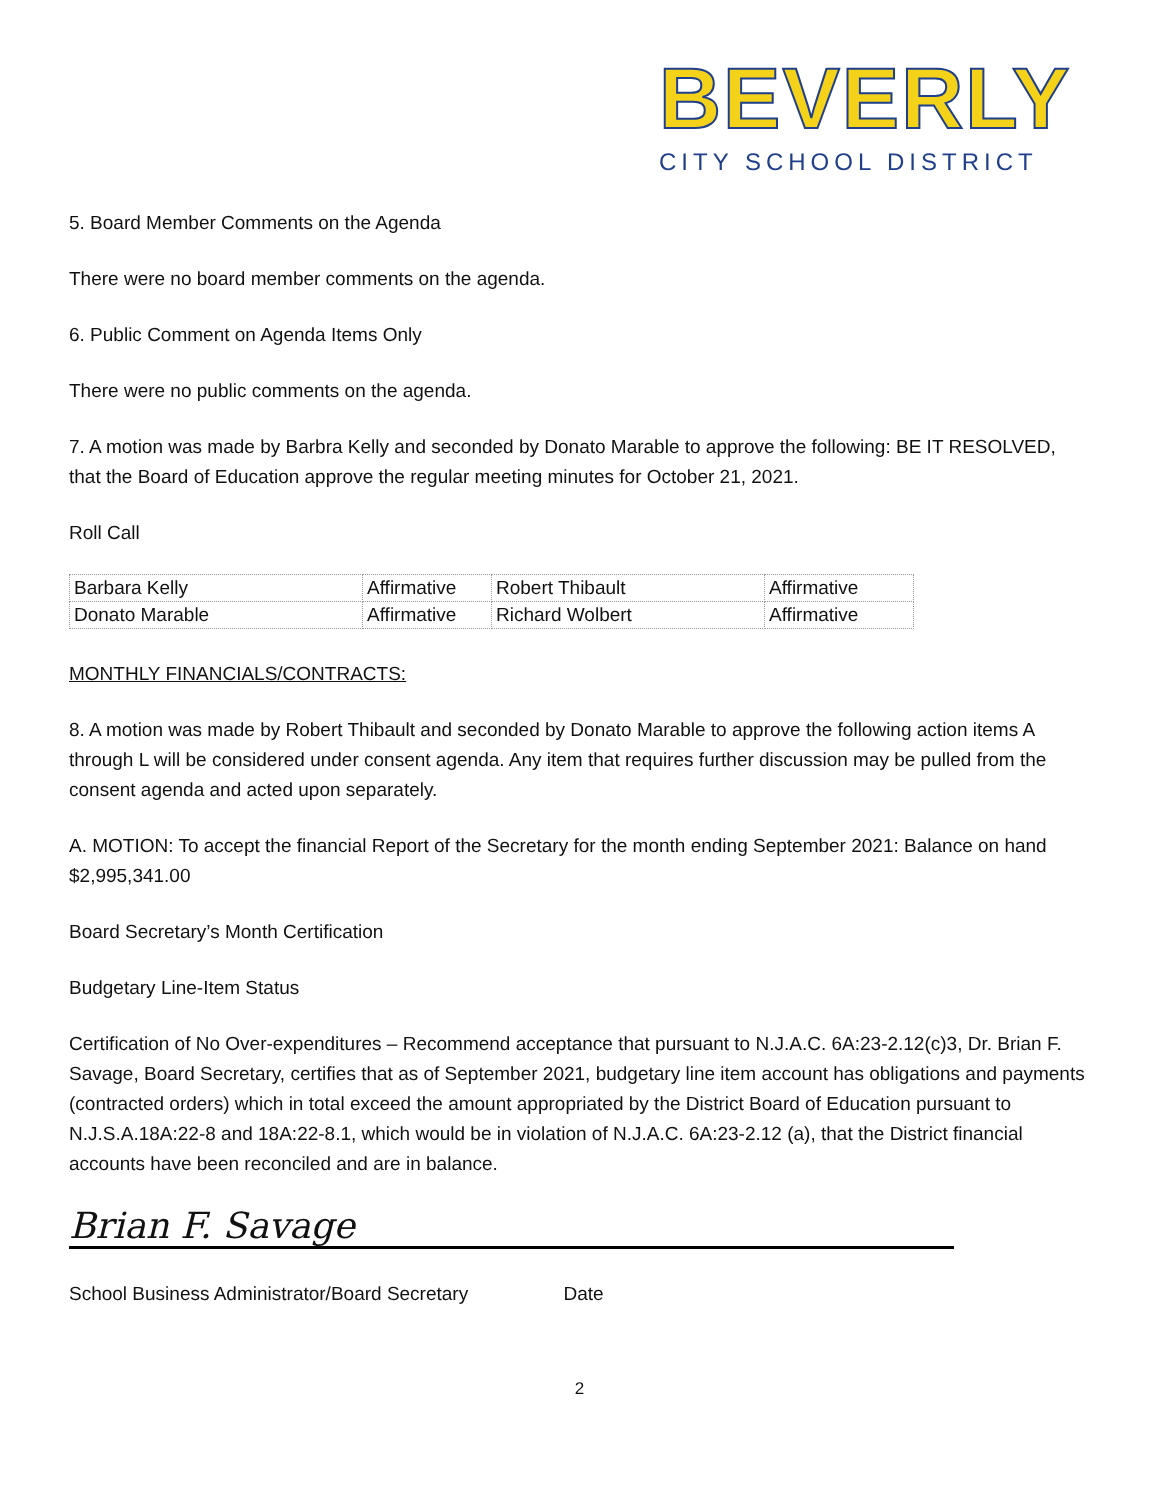BEVERLY
CITY SCHOOL DISTRICT
5. Board Member Comments on the Agenda
There were no board member comments on the agenda.
6. Public Comment on Agenda Items Only
There were no public comments on the agenda.
7. A motion was made by Barbra Kelly and seconded by Donato Marable to approve the following: BE IT RESOLVED, that the Board of Education approve the regular meeting minutes for October 21, 2021.
Roll Call
| Barbara Kelly | Affirmative | Robert Thibault | Affirmative |
| Donato Marable | Affirmative | Richard Wolbert | Affirmative |
MONTHLY FINANCIALS/CONTRACTS:
8. A motion was made by Robert Thibault and seconded by Donato Marable to approve the following action items A through L will be considered under consent agenda. Any item that requires further discussion may be pulled from the consent agenda and acted upon separately.
A. MOTION: To accept the financial Report of the Secretary for the month ending September 2021: Balance on hand $2,995,341.00
Board Secretary’s Month Certification
Budgetary Line-Item Status
Certification of No Over-expenditures – Recommend acceptance that pursuant to N.J.A.C. 6A:23-2.12(c)3, Dr. Brian F. Savage, Board Secretary, certifies that as of September 2021, budgetary line item account has obligations and payments (contracted orders) which in total exceed the amount appropriated by the District Board of Education pursuant to N.J.S.A.18A:22-8 and 18A:22-8.1, which would be in violation of N.J.A.C. 6A:23-2.12 (a), that the District financial accounts have been reconciled and are in balance.
Brian F. Savage
School Business Administrator/Board Secretary Date
2